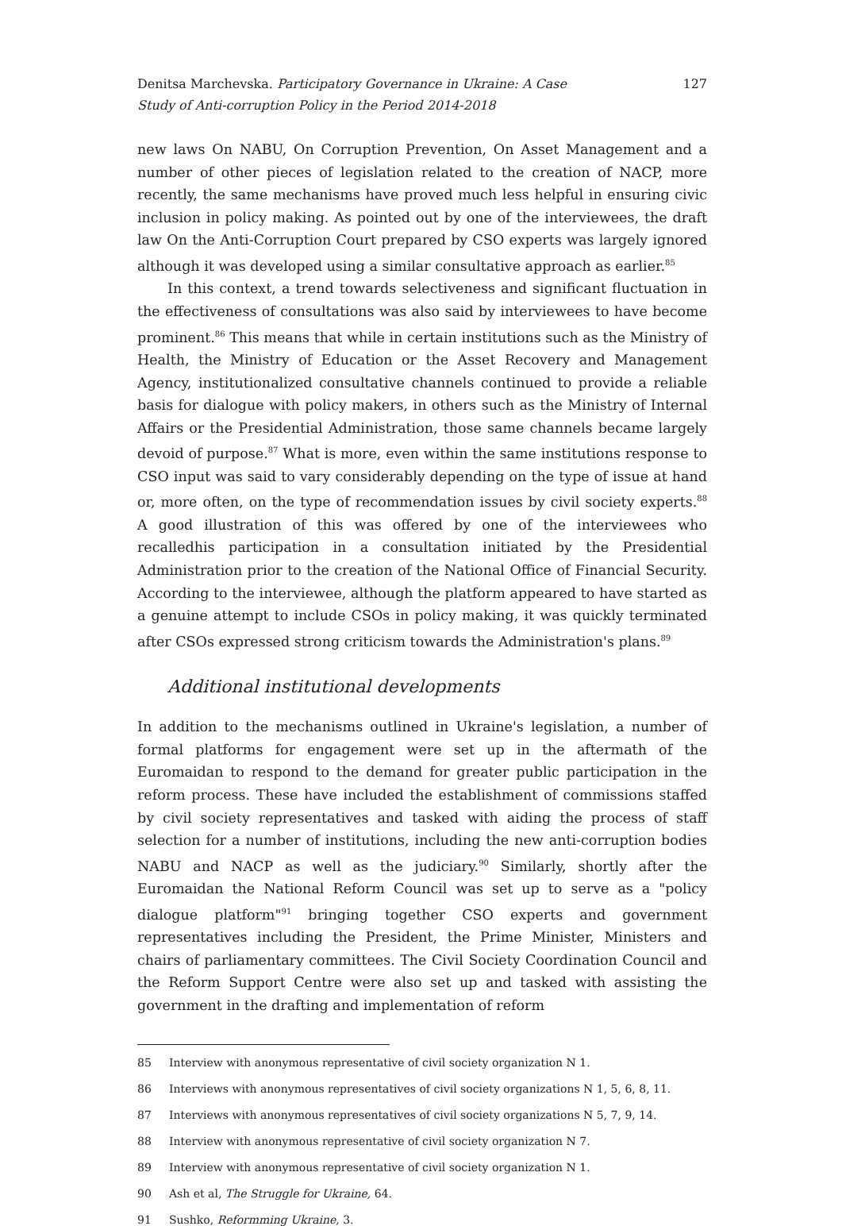Denitsa Marchevska. Participatory Governance in Ukraine: A Case Study of Anti-corruption Policy in the Period 2014-2018
127
new laws On NABU, On Corruption Prevention, On Asset Management and a number of other pieces of legislation related to the creation of NACP, more recently, the same mechanisms have proved much less helpful in ensuring civic inclusion in policy making. As pointed out by one of the interviewees, the draft law On the Anti-Corruption Court prepared by CSO experts was largely ignored although it was developed using a similar consultative approach as earlier.<sup>85</sup>
In this context, a trend towards selectiveness and significant fluctuation in the effectiveness of consultations was also said by interviewees to have become prominent.<sup>86</sup> This means that while in certain institutions such as the Ministry of Health, the Ministry of Education or the Asset Recovery and Management Agency, institutionalized consultative channels continued to provide a reliable basis for dialogue with policy makers, in others such as the Ministry of Internal Affairs or the Presidential Administration, those same channels became largely devoid of purpose.<sup>87</sup> What is more, even within the same institutions response to CSO input was said to vary considerably depending on the type of issue at hand or, more often, on the type of recommendation issues by civil society experts.<sup>88</sup> A good illustration of this was offered by one of the interviewees who recalledhis participation in a consultation initiated by the Presidential Administration prior to the creation of the National Office of Financial Security. According to the interviewee, although the platform appeared to have started as a genuine attempt to include CSOs in policy making, it was quickly terminated after CSOs expressed strong criticism towards the Administration's plans.<sup>89</sup>
Additional institutional developments
In addition to the mechanisms outlined in Ukraine's legislation, a number of formal platforms for engagement were set up in the aftermath of the Euromaidan to respond to the demand for greater public participation in the reform process. These have included the establishment of commissions staffed by civil society representatives and tasked with aiding the process of staff selection for a number of institutions, including the new anti-corruption bodies NABU and NACP as well as the judiciary.<sup>90</sup> Similarly, shortly after the Euromaidan the National Reform Council was set up to serve as a "policy dialogue platform"<sup>91</sup> bringing together CSO experts and government representatives including the President, the Prime Minister, Ministers and chairs of parliamentary committees. The Civil Society Coordination Council and the Reform Support Centre were also set up and tasked with assisting the government in the drafting and implementation of reform
85 Interview with anonymous representative of civil society organization N 1.
86 Interviews with anonymous representatives of civil society organizations N 1, 5, 6, 8, 11.
87 Interviews with anonymous representatives of civil society organizations N 5, 7, 9, 14.
88 Interview with anonymous representative of civil society organization N 7.
89 Interview with anonymous representative of civil society organization N 1.
90 Ash et al, The Struggle for Ukraine, 64.
91 Sushko, Reformming Ukraine, 3.